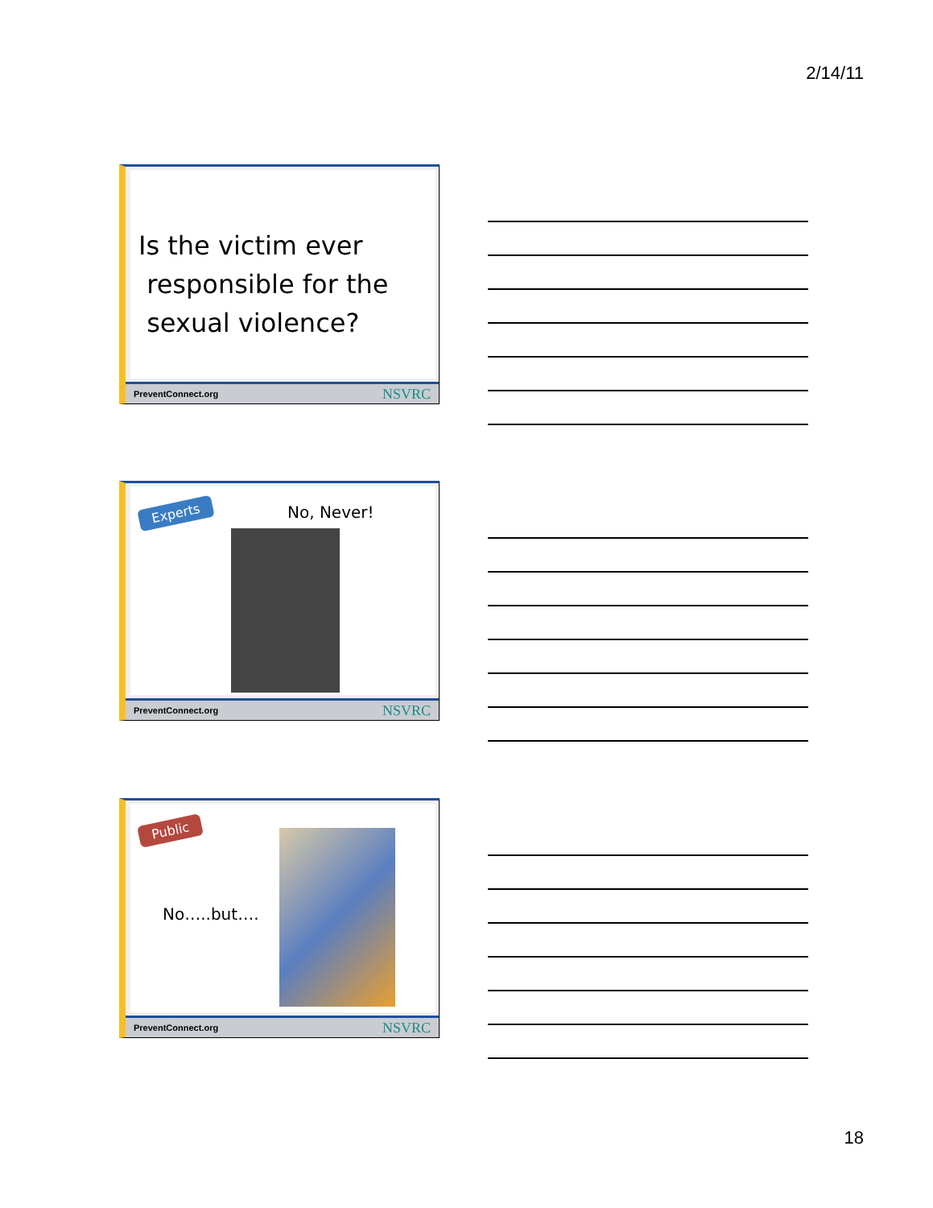2/14/11
Is the victim ever
responsible for the
sexual violence?
PreventConnect.org NSVRC
Experts
No, Never!
PreventConnect.org NSVRC
Public
No…..but….
PreventConnect.org NSVRC
18